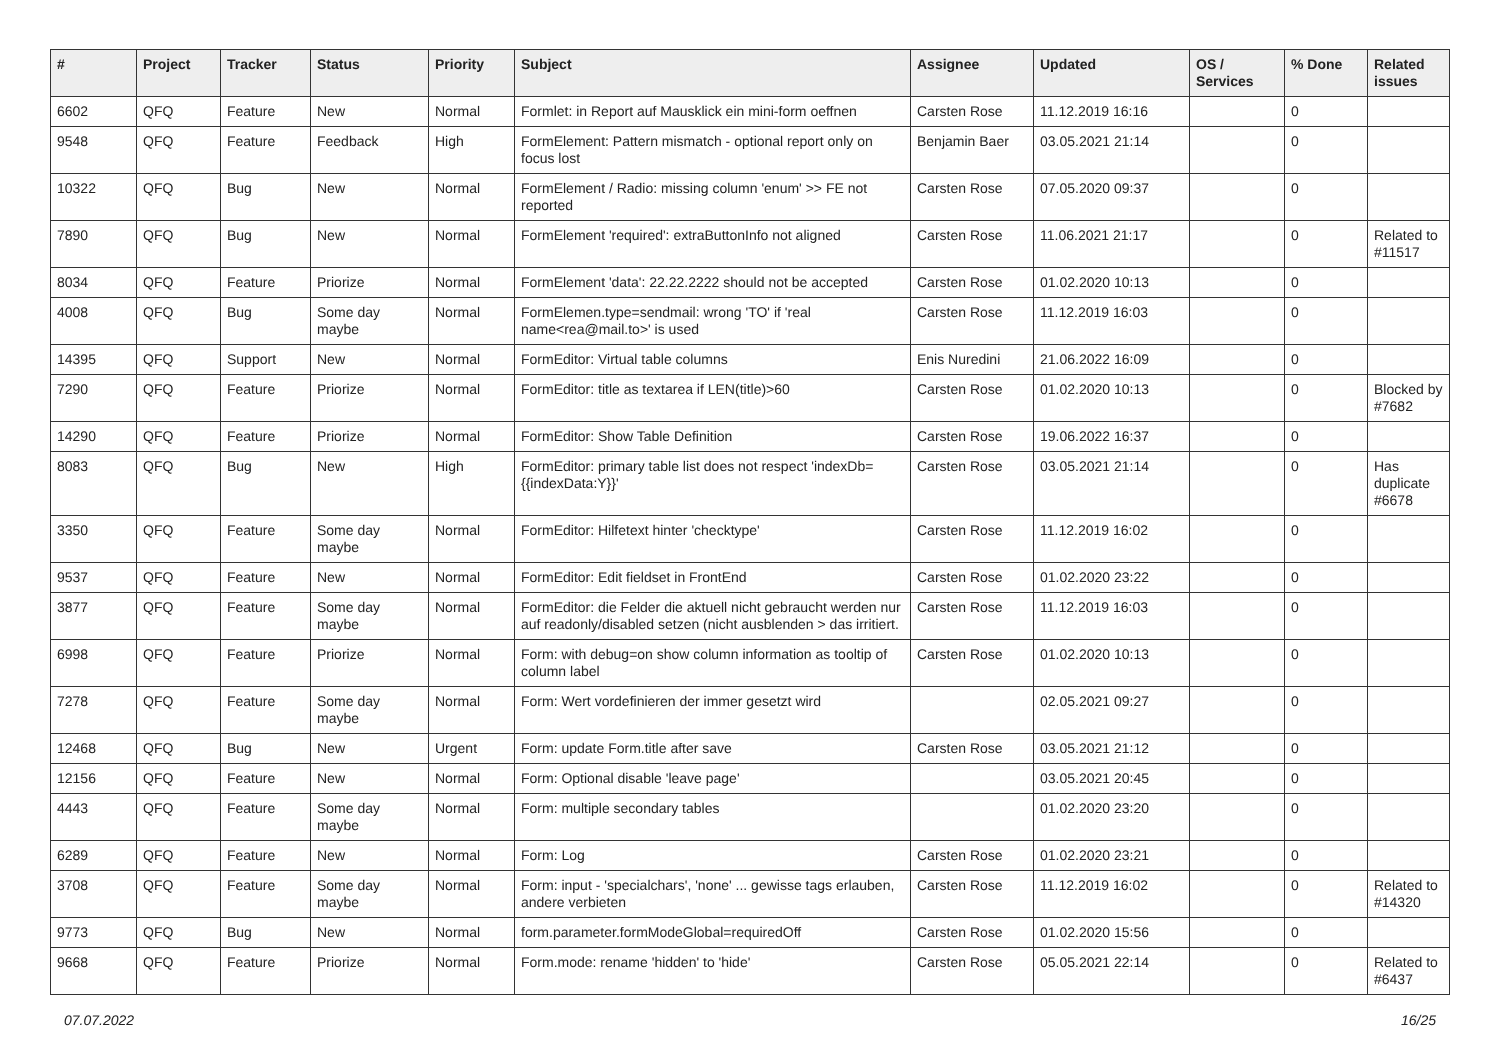| # | Project | Tracker | Status | Priority | Subject | Assignee | Updated | OS / Services | % Done | Related issues |
| --- | --- | --- | --- | --- | --- | --- | --- | --- | --- | --- |
| 6602 | QFQ | Feature | New | Normal | Formlet: in Report auf Mausklick ein mini-form oeffnen | Carsten Rose | 11.12.2019 16:16 | | 0 | |
| 9548 | QFQ | Feature | Feedback | High | FormElement: Pattern mismatch - optional report only on focus lost | Benjamin Baer | 03.05.2021 21:14 | | 0 | |
| 10322 | QFQ | Bug | New | Normal | FormElement / Radio: missing column 'enum' >> FE not reported | Carsten Rose | 07.05.2020 09:37 | | 0 | |
| 7890 | QFQ | Bug | New | Normal | FormElement 'required': extraButtonInfo not aligned | Carsten Rose | 11.06.2021 21:17 | | 0 | Related to #11517 |
| 8034 | QFQ | Feature | Priorize | Normal | FormElement 'data': 22.22.2222 should not be accepted | Carsten Rose | 01.02.2020 10:13 | | 0 | |
| 4008 | QFQ | Bug | Some day maybe | Normal | FormElemen.type=sendmail: wrong 'TO' if 'real name<rea@mail.to>' is used | Carsten Rose | 11.12.2019 16:03 | | 0 | |
| 14395 | QFQ | Support | New | Normal | FormEditor: Virtual table columns | Enis Nuredini | 21.06.2022 16:09 | | 0 | |
| 7290 | QFQ | Feature | Priorize | Normal | FormEditor: title as textarea if LEN(title)>60 | Carsten Rose | 01.02.2020 10:13 | | 0 | Blocked by #7682 |
| 14290 | QFQ | Feature | Priorize | Normal | FormEditor: Show Table Definition | Carsten Rose | 19.06.2022 16:37 | | 0 | |
| 8083 | QFQ | Bug | New | High | FormEditor: primary table list does not respect 'indexDb={{indexData:Y}}' | Carsten Rose | 03.05.2021 21:14 | | 0 | Has duplicate #6678 |
| 3350 | QFQ | Feature | Some day maybe | Normal | FormEditor: Hilfetext hinter 'checktype' | Carsten Rose | 11.12.2019 16:02 | | 0 | |
| 9537 | QFQ | Feature | New | Normal | FormEditor: Edit fieldset in FrontEnd | Carsten Rose | 01.02.2020 23:22 | | 0 | |
| 3877 | QFQ | Feature | Some day maybe | Normal | FormEditor: die Felder die aktuell nicht gebraucht werden nur auf readonly/disabled setzen (nicht ausblenden > das irritiert. | Carsten Rose | 11.12.2019 16:03 | | 0 | |
| 6998 | QFQ | Feature | Priorize | Normal | Form: with debug=on show column information as tooltip of column label | Carsten Rose | 01.02.2020 10:13 | | 0 | |
| 7278 | QFQ | Feature | Some day maybe | Normal | Form: Wert vordefinieren der immer gesetzt wird | | 02.05.2021 09:27 | | 0 | |
| 12468 | QFQ | Bug | New | Urgent | Form: update Form.title after save | Carsten Rose | 03.05.2021 21:12 | | 0 | |
| 12156 | QFQ | Feature | New | Normal | Form: Optional disable 'leave page' | | 03.05.2021 20:45 | | 0 | |
| 4443 | QFQ | Feature | Some day maybe | Normal | Form: multiple secondary tables | | 01.02.2020 23:20 | | 0 | |
| 6289 | QFQ | Feature | New | Normal | Form: Log | Carsten Rose | 01.02.2020 23:21 | | 0 | |
| 3708 | QFQ | Feature | Some day maybe | Normal | Form: input - 'specialchars', 'none' ... gewisse tags erlauben, andere verbieten | Carsten Rose | 11.12.2019 16:02 | | 0 | Related to #14320 |
| 9773 | QFQ | Bug | New | Normal | form.parameter.formModeGlobal=requiredOff | Carsten Rose | 01.02.2020 15:56 | | 0 | |
| 9668 | QFQ | Feature | Priorize | Normal | Form.mode: rename 'hidden' to 'hide' | Carsten Rose | 05.05.2021 22:14 | | 0 | Related to #6437 |
07.07.2022 16/25